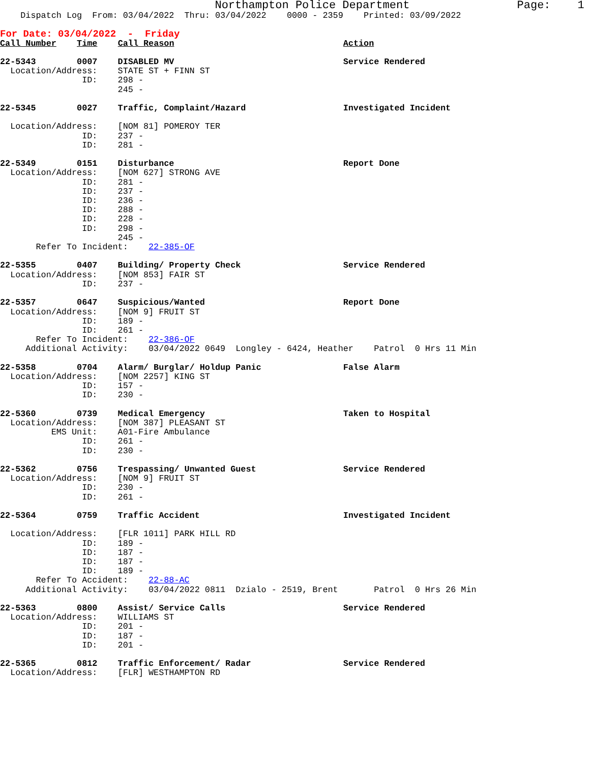Northampton Police Department                Page:    1
    Dispatch Log  From: 03/04/2022  Thru: 03/04/2022    0000 - 2359    Printed: 03/09/2022

For Date: 03/04/2022  -  Friday
Call Number    Time    Call Reason                                 Action

22-5343        0007    DISABLED MV                                 Service Rendered
  Location/Address:    STATE ST + FINN ST
                ID:    298 -
                       245 -

22-5345        0027    Traffic, Complaint/Hazard                   Investigated Incident

  Location/Address:    [NOM 81] POMEROY TER
                ID:    237 -
                ID:    281 -

22-5349        0151    Disturbance                                 Report Done
  Location/Address:    [NOM 627] STRONG AVE
                ID:    281 -
                ID:    237 -
                ID:    236 -
                ID:    288 -
                ID:    228 -
                ID:    298 -
                       245 -
       Refer To Incident:    22-385-OF

22-5355        0407    Building/ Property Check                    Service Rendered
  Location/Address:    [NOM 853] FAIR ST
                ID:    237 -

22-5357        0647    Suspicious/Wanted                           Report Done
  Location/Address:    [NOM 9] FRUIT ST
                ID:    189 -
                ID:    261 -
       Refer To Incident:    22-386-OF
     Additional Activity:    03/04/2022 0649  Longley - 6424, Heather    Patrol  0 Hrs 11 Min

22-5358        0704    Alarm/ Burglar/ Holdup Panic                False Alarm
  Location/Address:    [NOM 2257] KING ST
                ID:    157 -
                ID:    230 -

22-5360        0739    Medical Emergency                           Taken to Hospital
  Location/Address:    [NOM 387] PLEASANT ST
          EMS Unit:    A01-Fire Ambulance
                ID:    261 -
                ID:    230 -

22-5362        0756    Trespassing/ Unwanted Guest                 Service Rendered
  Location/Address:    [NOM 9] FRUIT ST
                ID:    230 -
                ID:    261 -

22-5364        0759    Traffic Accident                            Investigated Incident

  Location/Address:    [FLR 1011] PARK HILL RD
                ID:    189 -
                ID:    187 -
                ID:    187 -
                ID:    189 -
       Refer To Accident:    22-88-AC
     Additional Activity:    03/04/2022 0811  Dzialo - 2519, Brent       Patrol  0 Hrs 26 Min

22-5363        0800    Assist/ Service Calls                       Service Rendered
  Location/Address:    WILLIAMS ST
                ID:    201 -
                ID:    187 -
                ID:    201 -

22-5365        0812    Traffic Enforcement/ Radar                  Service Rendered
  Location/Address:    [FLR] WESTHAMPTON RD